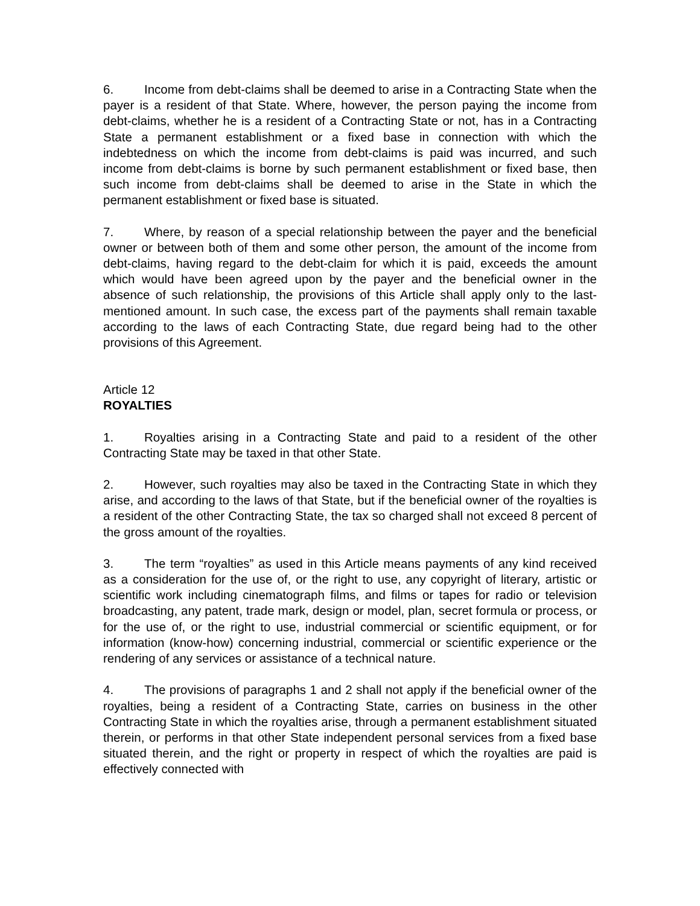6. Income from debt-claims shall be deemed to arise in a Contracting State when the payer is a resident of that State. Where, however, the person paying the income from debt-claims, whether he is a resident of a Contracting State or not, has in a Contracting State a permanent establishment or a fixed base in connection with which the indebtedness on which the income from debt-claims is paid was incurred, and such income from debt-claims is borne by such permanent establishment or fixed base, then such income from debt-claims shall be deemed to arise in the State in which the permanent establishment or fixed base is situated.
7. Where, by reason of a special relationship between the payer and the beneficial owner or between both of them and some other person, the amount of the income from debt-claims, having regard to the debt-claim for which it is paid, exceeds the amount which would have been agreed upon by the payer and the beneficial owner in the absence of such relationship, the provisions of this Article shall apply only to the last-mentioned amount. In such case, the excess part of the payments shall remain taxable according to the laws of each Contracting State, due regard being had to the other provisions of this Agreement.
Article 12
ROYALTIES
1. Royalties arising in a Contracting State and paid to a resident of the other Contracting State may be taxed in that other State.
2. However, such royalties may also be taxed in the Contracting State in which they arise, and according to the laws of that State, but if the beneficial owner of the royalties is a resident of the other Contracting State, the tax so charged shall not exceed 8 percent of the gross amount of the royalties.
3. The term “royalties” as used in this Article means payments of any kind received as a consideration for the use of, or the right to use, any copyright of literary, artistic or scientific work including cinematograph films, and films or tapes for radio or television broadcasting, any patent, trade mark, design or model, plan, secret formula or process, or for the use of, or the right to use, industrial commercial or scientific equipment, or for information (know-how) concerning industrial, commercial or scientific experience or the rendering of any services or assistance of a technical nature.
4. The provisions of paragraphs 1 and 2 shall not apply if the beneficial owner of the royalties, being a resident of a Contracting State, carries on business in the other Contracting State in which the royalties arise, through a permanent establishment situated therein, or performs in that other State independent personal services from a fixed base situated therein, and the right or property in respect of which the royalties are paid is effectively connected with